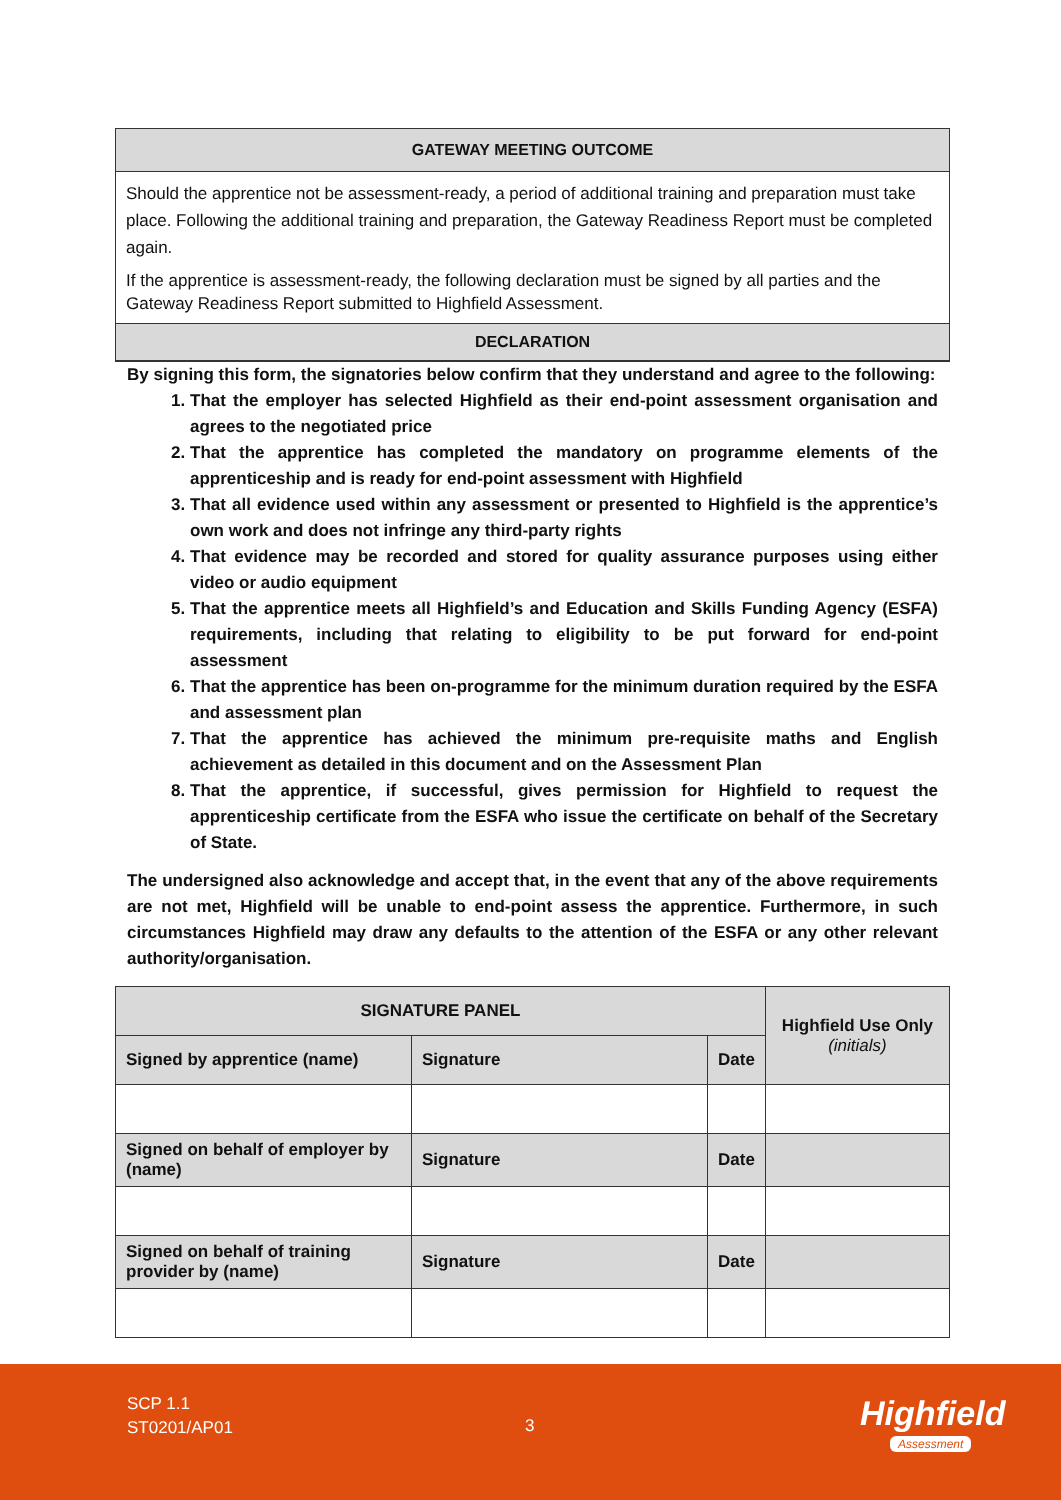GATEWAY MEETING OUTCOME
Should the apprentice not be assessment-ready, a period of additional training and preparation must take place. Following the additional training and preparation, the Gateway Readiness Report must be completed again.
If the apprentice is assessment-ready, the following declaration must be signed by all parties and the Gateway Readiness Report submitted to Highfield Assessment.
DECLARATION
By signing this form, the signatories below confirm that they understand and agree to the following:
1. That the employer has selected Highfield as their end-point assessment organisation and agrees to the negotiated price
2. That the apprentice has completed the mandatory on programme elements of the apprenticeship and is ready for end-point assessment with Highfield
3. That all evidence used within any assessment or presented to Highfield is the apprentice’s own work and does not infringe any third-party rights
4. That evidence may be recorded and stored for quality assurance purposes using either video or audio equipment
5. That the apprentice meets all Highfield’s and Education and Skills Funding Agency (ESFA) requirements, including that relating to eligibility to be put forward for end-point assessment
6. That the apprentice has been on-programme for the minimum duration required by the ESFA and assessment plan
7. That the apprentice has achieved the minimum pre-requisite maths and English achievement as detailed in this document and on the Assessment Plan
8. That the apprentice, if successful, gives permission for Highfield to request the apprenticeship certificate from the ESFA who issue the certificate on behalf of the Secretary of State.
The undersigned also acknowledge and accept that, in the event that any of the above requirements are not met, Highfield will be unable to end-point assess the apprentice. Furthermore, in such circumstances Highfield may draw any defaults to the attention of the ESFA or any other relevant authority/organisation.
| SIGNATURE PANEL | | | Highfield Use Only (initials) |
| --- | --- | --- | --- |
| Signed by apprentice (name) | Signature | Date | |
| Signed on behalf of employer by (name) | Signature | Date | |
| Signed on behalf of training provider by (name) | Signature | Date | |
SCP 1.1
ST0201/AP01
3 Highfield
Assessment